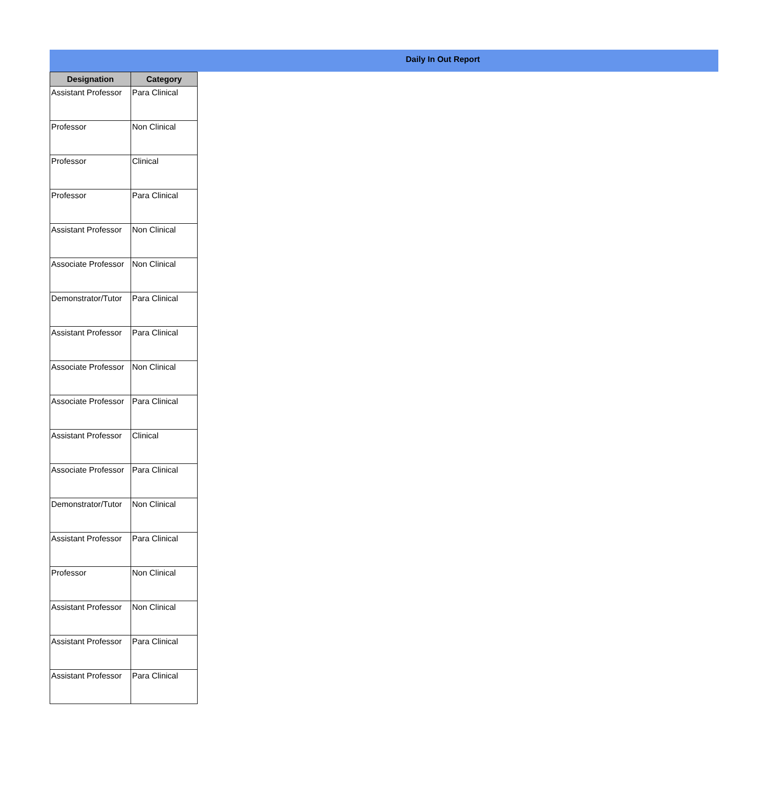Daily In Out Report
| Designation | Category |
| --- | --- |
| Assistant Professor | Para Clinical |
| Professor | Non Clinical |
| Professor | Clinical |
| Professor | Para Clinical |
| Assistant Professor | Non Clinical |
| Associate Professor | Non Clinical |
| Demonstrator/Tutor | Para Clinical |
| Assistant Professor | Para Clinical |
| Associate Professor | Non Clinical |
| Associate Professor | Para Clinical |
| Assistant Professor | Clinical |
| Associate Professor | Para Clinical |
| Demonstrator/Tutor | Non Clinical |
| Assistant Professor | Para Clinical |
| Professor | Non Clinical |
| Assistant Professor | Non Clinical |
| Assistant Professor | Para Clinical |
| Assistant Professor | Para Clinical |